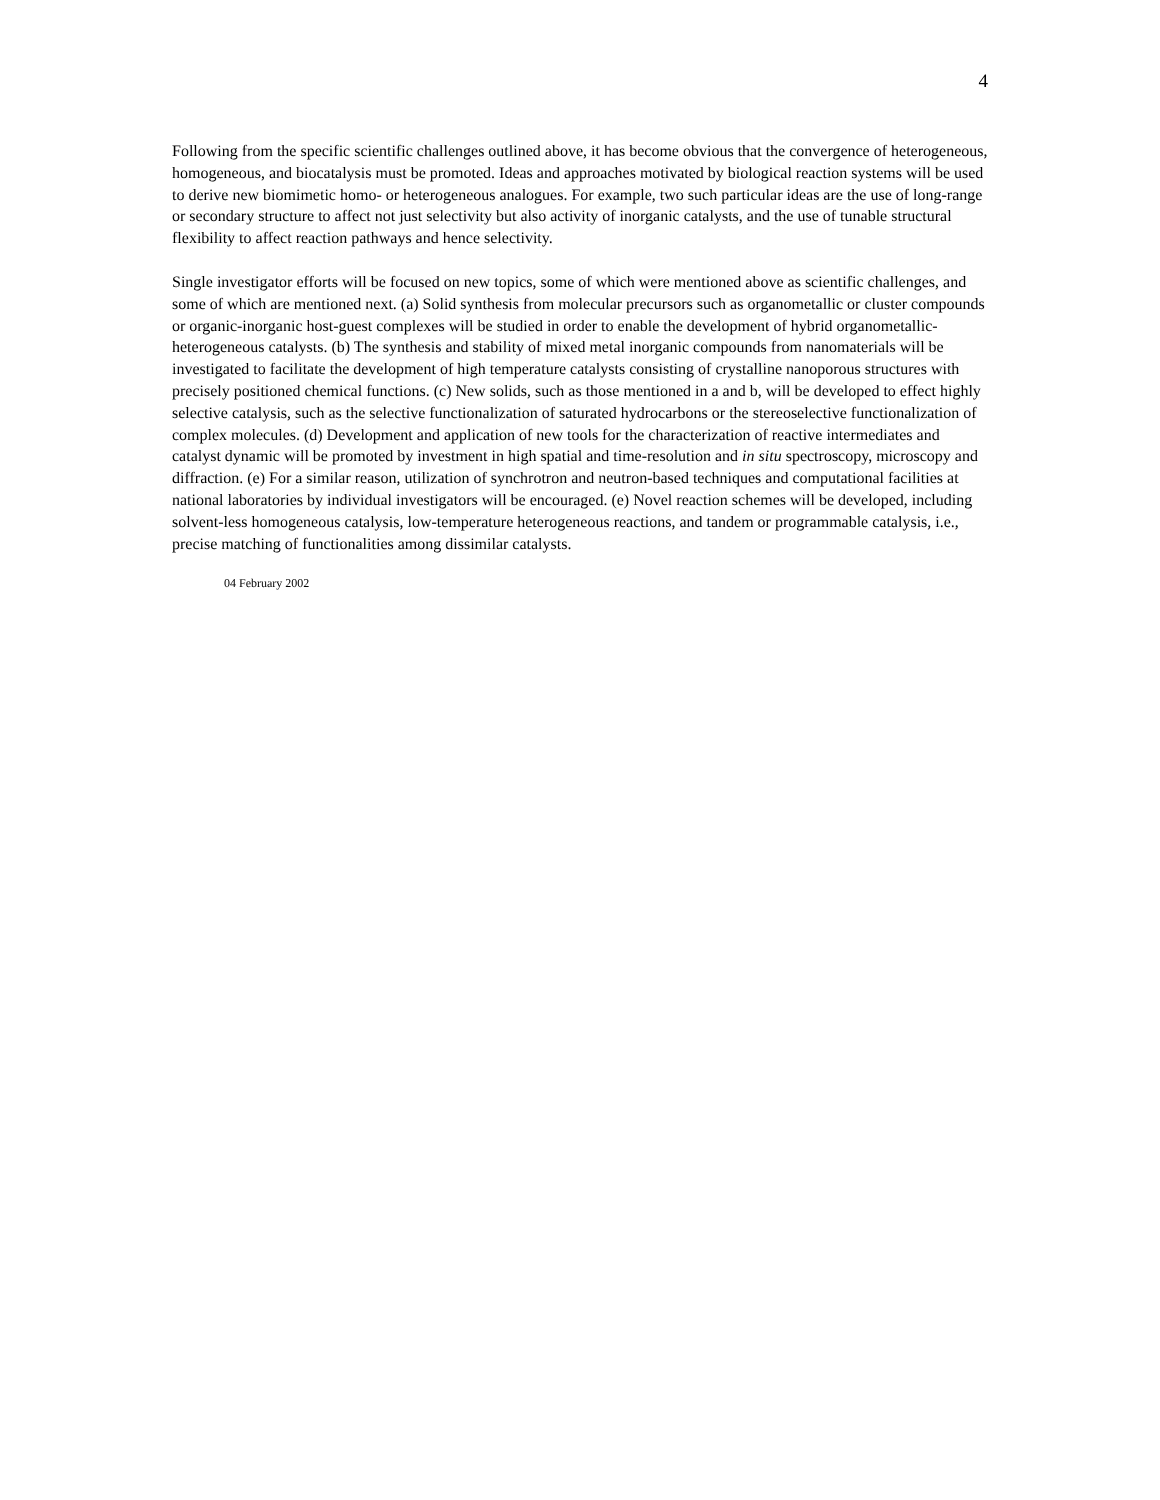4
Following from the specific scientific challenges outlined above, it has become obvious that the convergence of heterogeneous, homogeneous, and biocatalysis must be promoted. Ideas and approaches motivated by biological reaction systems will be used to derive new biomimetic homo- or heterogeneous analogues. For example, two such particular ideas are the use of long-range or secondary structure to affect not just selectivity but also activity of inorganic catalysts, and the use of tunable structural flexibility to affect reaction pathways and hence selectivity.
Single investigator efforts will be focused on new topics, some of which were mentioned above as scientific challenges, and some of which are mentioned next. (a) Solid synthesis from molecular precursors such as organometallic or cluster compounds or organic-inorganic host-guest complexes will be studied in order to enable the development of hybrid organometallic-heterogeneous catalysts. (b) The synthesis and stability of mixed metal inorganic compounds from nanomaterials will be investigated to facilitate the development of high temperature catalysts consisting of crystalline nanoporous structures with precisely positioned chemical functions. (c) New solids, such as those mentioned in a and b, will be developed to effect highly selective catalysis, such as the selective functionalization of saturated hydrocarbons or the stereoselective functionalization of complex molecules. (d) Development and application of new tools for the characterization of reactive intermediates and catalyst dynamic will be promoted by investment in high spatial and time-resolution and in situ spectroscopy, microscopy and diffraction. (e) For a similar reason, utilization of synchrotron and neutron-based techniques and computational facilities at national laboratories by individual investigators will be encouraged. (e) Novel reaction schemes will be developed, including solvent-less homogeneous catalysis, low-temperature heterogeneous reactions, and tandem or programmable catalysis, i.e., precise matching of functionalities among dissimilar catalysts.
04 February 2002